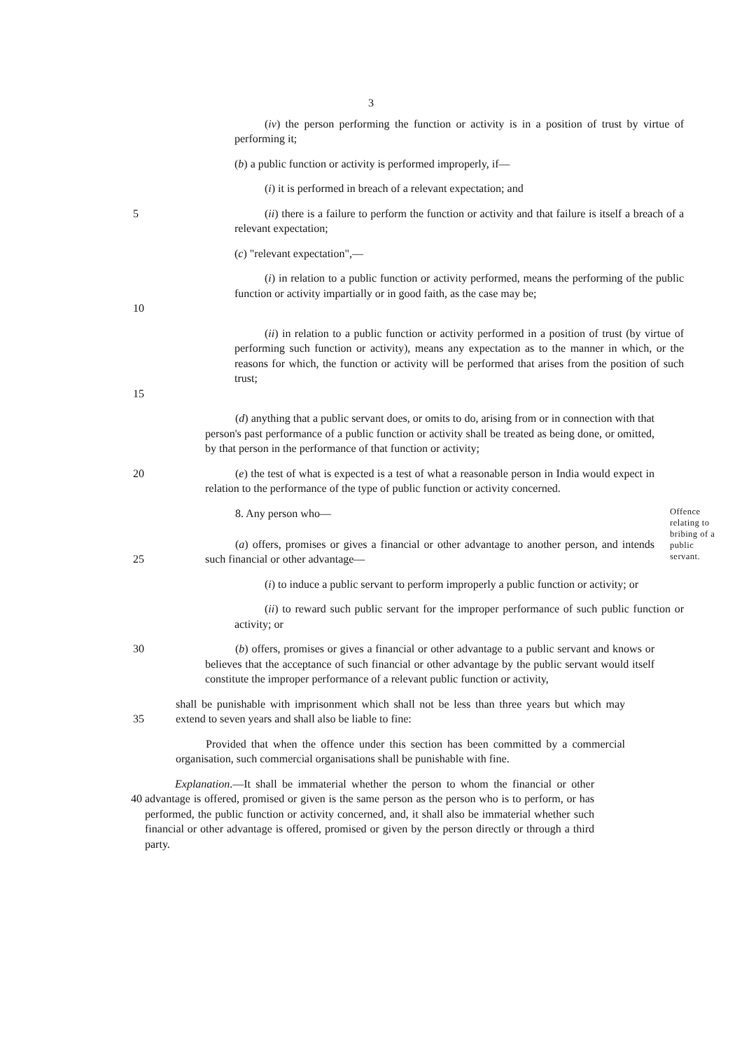3
(iv) the person performing the function or activity is in a position of trust by virtue of performing it;
(b) a public function or activity is performed improperly, if—
(i) it is performed in breach of a relevant expectation; and
5 (ii) there is a failure to perform the function or activity and that failure is itself a breach of a relevant expectation;
(c) "relevant expectation",—
10 (i) in relation to a public function or activity performed, means the performing of the public function or activity impartially or in good faith, as the case may be;
15 (ii) in relation to a public function or activity performed in a position of trust (by virtue of performing such function or activity), means any expectation as to the manner in which, or the reasons for which, the function or activity will be performed that arises from the position of such trust;
(d) anything that a public servant does, or omits to do, arising from or in connection with that person's past performance of a public function or activity shall be treated as being done, or omitted, by that person in the performance of that function or activity;
20 (e) the test of what is expected is a test of what a reasonable person in India would expect in relation to the performance of the type of public function or activity concerned.
8. Any person who—
Offence relating to bribing of a public servant.
25 (a) offers, promises or gives a financial or other advantage to another person, and intends such financial or other advantage—
(i) to induce a public servant to perform improperly a public function or activity; or
(ii) to reward such public servant for the improper performance of such public function or activity; or
30 (b) offers, promises or gives a financial or other advantage to a public servant and knows or believes that the acceptance of such financial or other advantage by the public servant would itself constitute the improper performance of a relevant public function or activity,
35 shall be punishable with imprisonment which shall not be less than three years but which may extend to seven years and shall also be liable to fine:
Provided that when the offence under this section has been committed by a commercial organisation, such commercial organisations shall be punishable with fine.
40 Explanation.—It shall be immaterial whether the person to whom the financial or other advantage is offered, promised or given is the same person as the person who is to perform, or has performed, the public function or activity concerned, and, it shall also be immaterial whether such financial or other advantage is offered, promised or given by the person directly or through a third party.